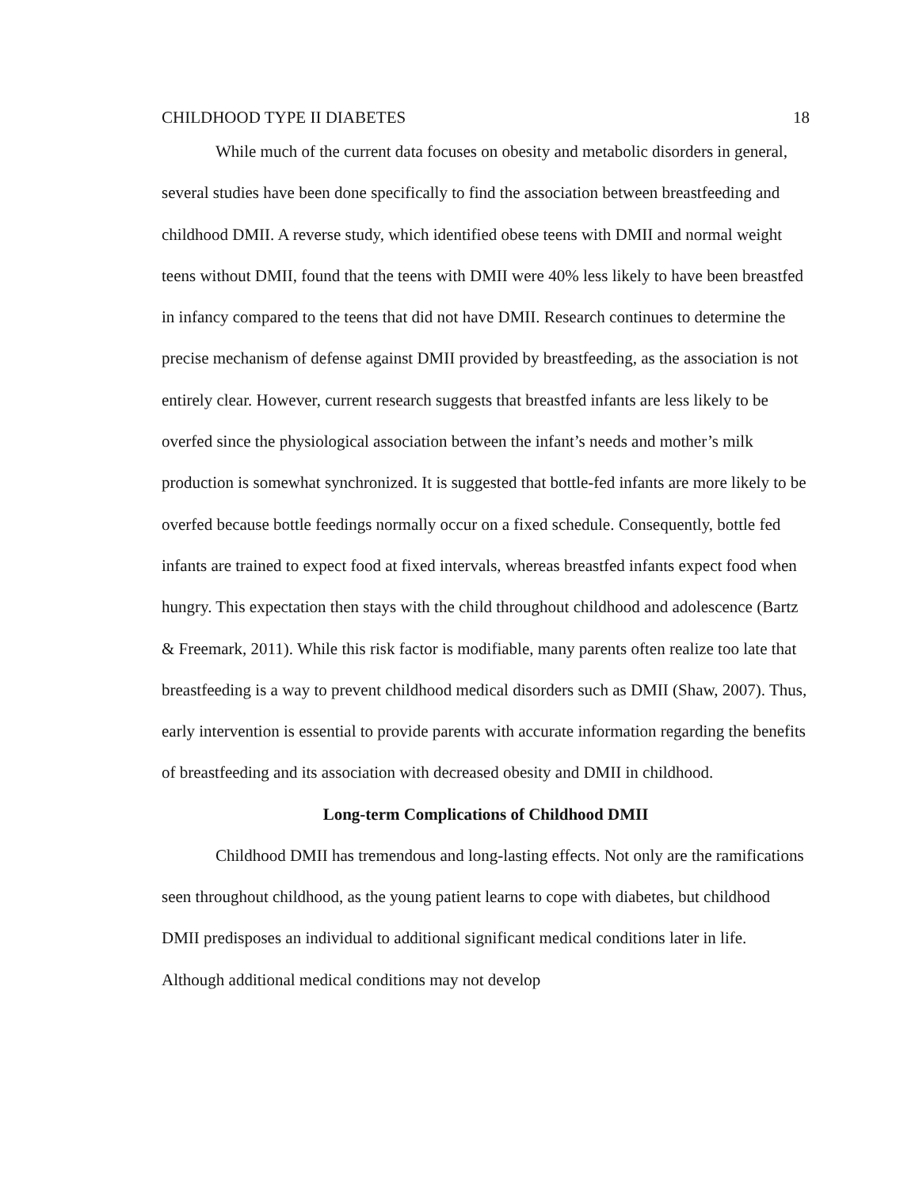CHILDHOOD TYPE II DIABETES 18
While much of the current data focuses on obesity and metabolic disorders in general, several studies have been done specifically to find the association between breastfeeding and childhood DMII. A reverse study, which identified obese teens with DMII and normal weight teens without DMII, found that the teens with DMII were 40% less likely to have been breastfed in infancy compared to the teens that did not have DMII. Research continues to determine the precise mechanism of defense against DMII provided by breastfeeding, as the association is not entirely clear. However, current research suggests that breastfed infants are less likely to be overfed since the physiological association between the infant’s needs and mother’s milk production is somewhat synchronized. It is suggested that bottle-fed infants are more likely to be overfed because bottle feedings normally occur on a fixed schedule. Consequently, bottle fed infants are trained to expect food at fixed intervals, whereas breastfed infants expect food when hungry. This expectation then stays with the child throughout childhood and adolescence (Bartz & Freemark, 2011). While this risk factor is modifiable, many parents often realize too late that breastfeeding is a way to prevent childhood medical disorders such as DMII (Shaw, 2007). Thus, early intervention is essential to provide parents with accurate information regarding the benefits of breastfeeding and its association with decreased obesity and DMII in childhood.
Long-term Complications of Childhood DMII
Childhood DMII has tremendous and long-lasting effects. Not only are the ramifications seen throughout childhood, as the young patient learns to cope with diabetes, but childhood DMII predisposes an individual to additional significant medical conditions later in life. Although additional medical conditions may not develop